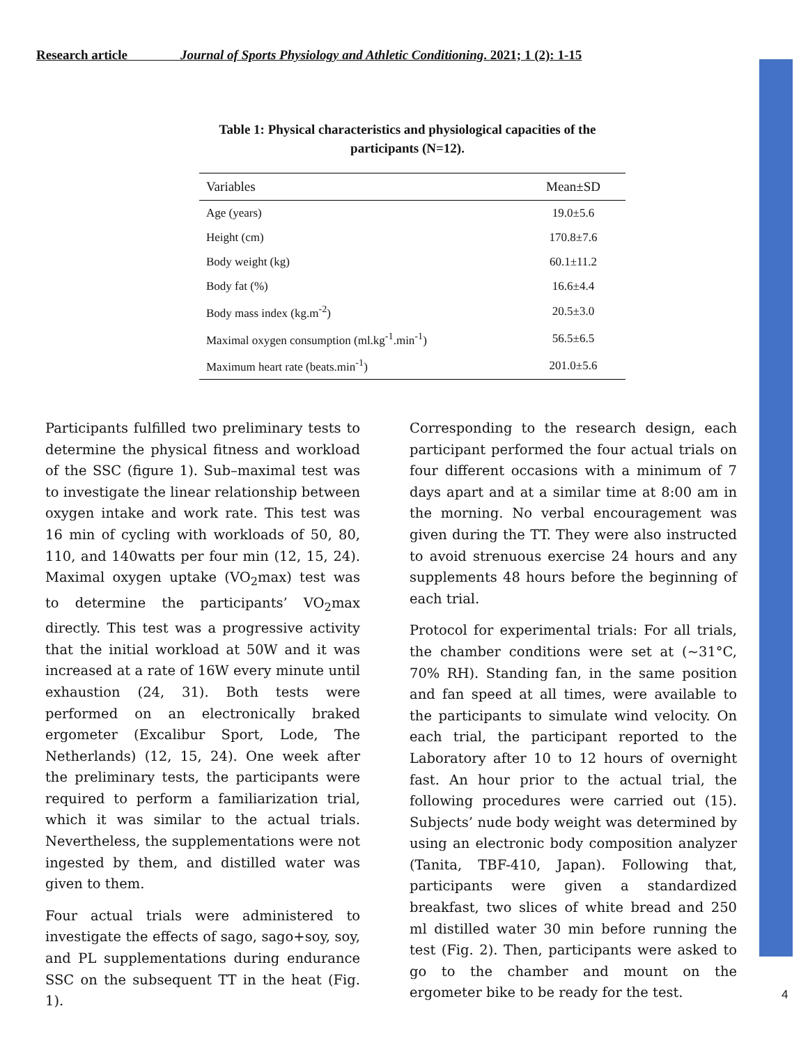Research article Journal of Sports Physiology and Athletic Conditioning. 2021; 1 (2): 1-15
Table 1: Physical characteristics and physiological capacities of the participants (N=12).
| Variables | Mean±SD |
| --- | --- |
| Age (years) | 19.0±5.6 |
| Height (cm) | 170.8±7.6 |
| Body weight (kg) | 60.1±11.2 |
| Body fat (%) | 16.6±4.4 |
| Body mass index (kg.m<sup>-2</sup>) | 20.5±3.0 |
| Maximal oxygen consumption (ml.kg<sup>-1</sup>.min<sup>-1</sup>) | 56.5±6.5 |
| Maximum heart rate (beats.min<sup>-1</sup>) | 201.0±5.6 |
Participants fulfilled two preliminary tests to determine the physical fitness and workload of the SSC (figure 1). Sub–maximal test was to investigate the linear relationship between oxygen intake and work rate. This test was 16 min of cycling with workloads of 50, 80, 110, and 140watts per four min (12, 15, 24). Maximal oxygen uptake (VO<sub>2</sub>max) test was to determine the participants’ VO<sub>2</sub>max directly. This test was a progressive activity that the initial workload at 50W and it was increased at a rate of 16W every minute until exhaustion (24, 31). Both tests were performed on an electronically braked ergometer (Excalibur Sport, Lode, The Netherlands) (12, 15, 24). One week after the preliminary tests, the participants were required to perform a familiarization trial, which it was similar to the actual trials. Nevertheless, the supplementations were not ingested by them, and distilled water was given to them.
Four actual trials were administered to investigate the effects of sago, sago+soy, soy, and PL supplementations during endurance SSC on the subsequent TT in the heat (Fig. 1).
Corresponding to the research design, each participant performed the four actual trials on four different occasions with a minimum of 7 days apart and at a similar time at 8:00 am in the morning. No verbal encouragement was given during the TT. They were also instructed to avoid strenuous exercise 24 hours and any supplements 48 hours before the beginning of each trial.
Protocol for experimental trials: For all trials, the chamber conditions were set at (~31°C, 70% RH). Standing fan, in the same position and fan speed at all times, were available to the participants to simulate wind velocity. On each trial, the participant reported to the Laboratory after 10 to 12 hours of overnight fast. An hour prior to the actual trial, the following procedures were carried out (15). Subjects’ nude body weight was determined by using an electronic body composition analyzer (Tanita, TBF-410, Japan). Following that, participants were given a standardized breakfast, two slices of white bread and 250 ml distilled water 30 min before running the test (Fig. 2). Then, participants were asked to go to the chamber and mount on the ergometer bike to be ready for the test.
4